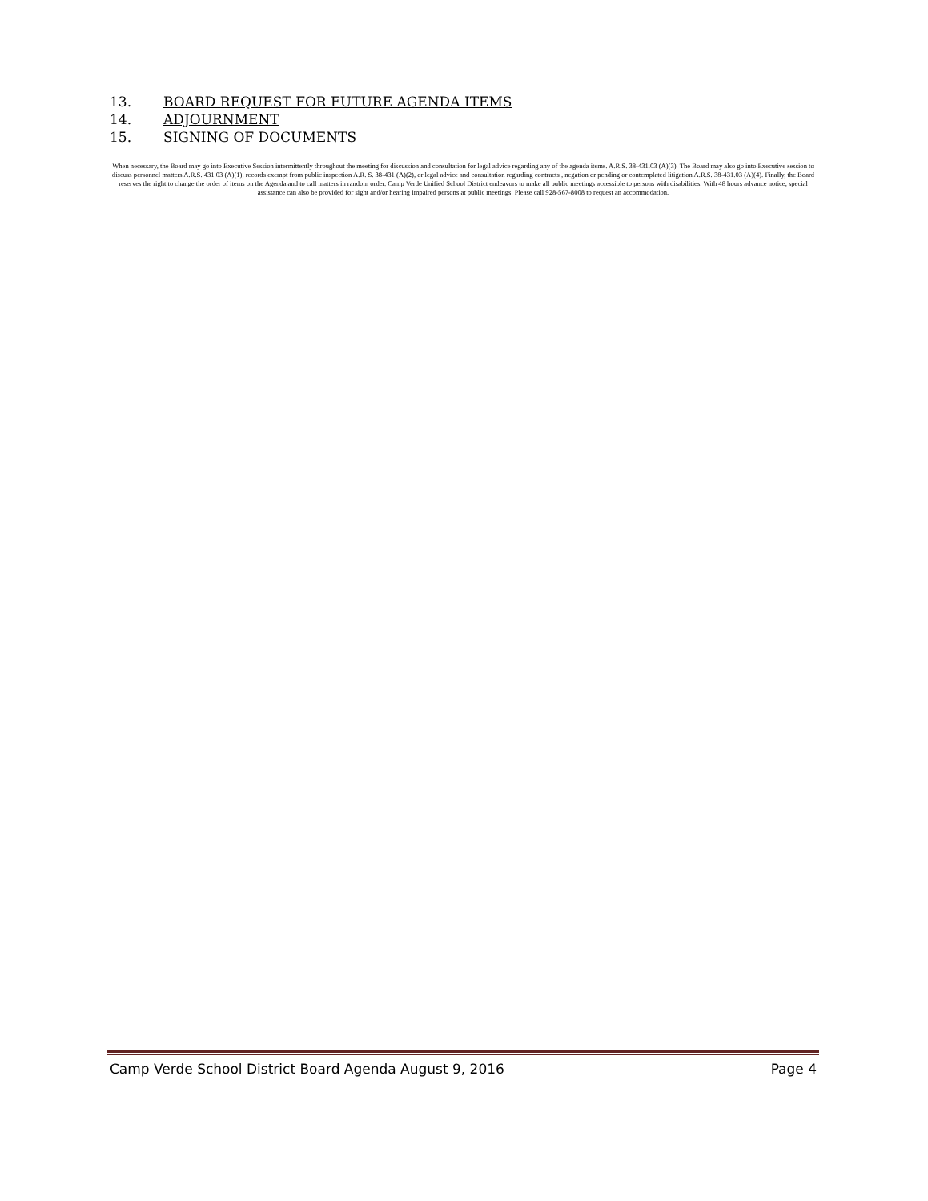13. BOARD REQUEST FOR FUTURE AGENDA ITEMS
14. ADJOURNMENT
15. SIGNING OF DOCUMENTS
When necessary, the Board may go into Executive Session intermittently throughout the meeting for discussion and consultation for legal advice regarding any of the agenda items. A.R.S. 38-431.03 (A)(3). The Board may also go into Executive session to discuss personnel matters A.R.S. 431.03 (A)(1), records exempt from public inspection A.R. S. 38-431 (A)(2), or legal advice and consultation regarding contracts , negation or pending or contemplated litigation A.R.S. 38-431.03 (A)(4). Finally, the Board reserves the right to change the order of items on the Agenda and to call matters in random order. Camp Verde Unified School District endeavors to make all public meetings accessible to persons with disabilities. With 48 hours advance notice, special assistance can also be provided for sight and/or hearing impaired persons at public meetings. Please call 928-567-8008 to request an accommodation.
Camp Verde School District Board Agenda August 9, 2016 Page 4